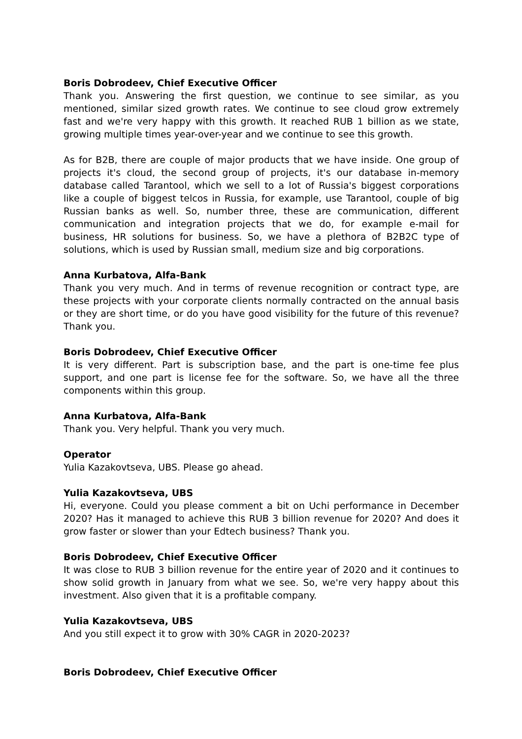Boris Dobrodeev, Chief Executive Officer
Thank you. Answering the first question, we continue to see similar, as you mentioned, similar sized growth rates. We continue to see cloud grow extremely fast and we're very happy with this growth. It reached RUB 1 billion as we state, growing multiple times year-over-year and we continue to see this growth.
As for B2B, there are couple of major products that we have inside. One group of projects it's cloud, the second group of projects, it's our database in-memory database called Tarantool, which we sell to a lot of Russia's biggest corporations like a couple of biggest telcos in Russia, for example, use Tarantool, couple of big Russian banks as well. So, number three, these are communication, different communication and integration projects that we do, for example e-mail for business, HR solutions for business. So, we have a plethora of B2B2C type of solutions, which is used by Russian small, medium size and big corporations.
Anna Kurbatova, Alfa-Bank
Thank you very much. And in terms of revenue recognition or contract type, are these projects with your corporate clients normally contracted on the annual basis or they are short time, or do you have good visibility for the future of this revenue? Thank you.
Boris Dobrodeev, Chief Executive Officer
It is very different. Part is subscription base, and the part is one-time fee plus support, and one part is license fee for the software. So, we have all the three components within this group.
Anna Kurbatova, Alfa-Bank
Thank you. Very helpful. Thank you very much.
Operator
Yulia Kazakovtseva, UBS. Please go ahead.
Yulia Kazakovtseva, UBS
Hi, everyone. Could you please comment a bit on Uchi performance in December 2020? Has it managed to achieve this RUB 3 billion revenue for 2020? And does it grow faster or slower than your Edtech business? Thank you.
Boris Dobrodeev, Chief Executive Officer
It was close to RUB 3 billion revenue for the entire year of 2020 and it continues to show solid growth in January from what we see. So, we're very happy about this investment. Also given that it is a profitable company.
Yulia Kazakovtseva, UBS
And you still expect it to grow with 30% CAGR in 2020-2023?
Boris Dobrodeev, Chief Executive Officer